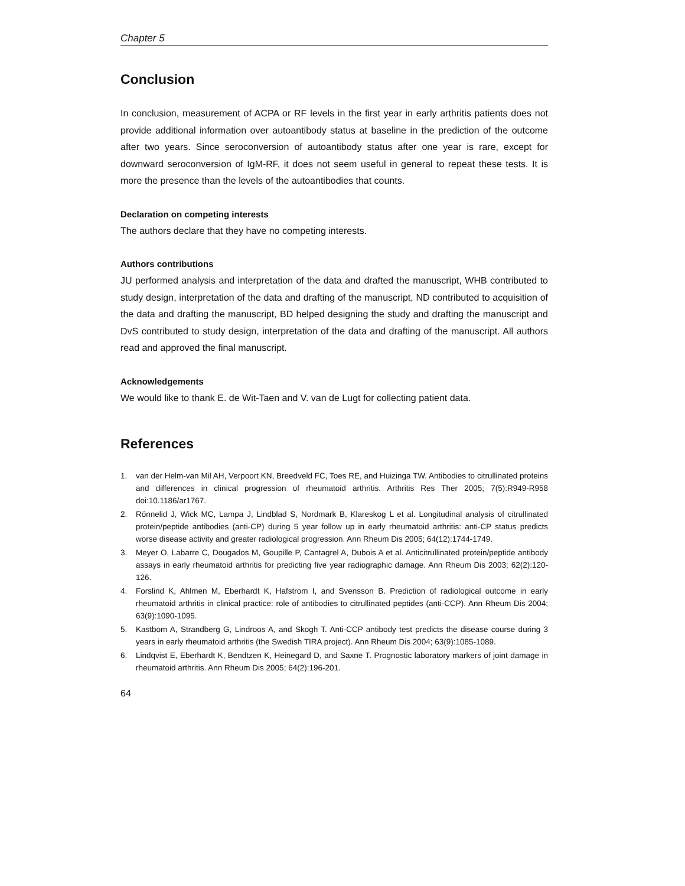Chapter 5
Conclusion
In conclusion, measurement of ACPA or RF levels in the first year in early arthritis patients does not provide additional information over autoantibody status at baseline in the prediction of the outcome after two years. Since seroconversion of autoantibody status after one year is rare, except for downward seroconversion of IgM-RF, it does not seem useful in general to repeat these tests. It is more the presence than the levels of the autoantibodies that counts.
Declaration on competing interests
The authors declare that they have no competing interests.
Authors contributions
JU performed analysis and interpretation of the data and drafted the manuscript, WHB contributed to study design, interpretation of the data and drafting of the manuscript, ND contributed to acquisition of the data and drafting the manuscript, BD helped designing the study and drafting the manuscript and DvS contributed to study design, interpretation of the data and drafting of the manuscript. All authors read and approved the final manuscript.
Acknowledgements
We would like to thank E. de Wit-Taen and V. van de Lugt for collecting patient data.
References
1. van der Helm-van Mil AH, Verpoort KN, Breedveld FC, Toes RE, and Huizinga TW. Antibodies to citrullinated proteins and differences in clinical progression of rheumatoid arthritis. Arthritis Res Ther 2005; 7(5):R949-R958 doi:10.1186/ar1767.
2. Rönnelid J, Wick MC, Lampa J, Lindblad S, Nordmark B, Klareskog L et al. Longitudinal analysis of citrullinated protein/peptide antibodies (anti-CP) during 5 year follow up in early rheumatoid arthritis: anti-CP status predicts worse disease activity and greater radiological progression. Ann Rheum Dis 2005; 64(12):1744-1749.
3. Meyer O, Labarre C, Dougados M, Goupille P, Cantagrel A, Dubois A et al. Anticitrullinated protein/peptide antibody assays in early rheumatoid arthritis for predicting five year radiographic damage. Ann Rheum Dis 2003; 62(2):120-126.
4. Forslind K, Ahlmen M, Eberhardt K, Hafstrom I, and Svensson B. Prediction of radiological outcome in early rheumatoid arthritis in clinical practice: role of antibodies to citrullinated peptides (anti-CCP). Ann Rheum Dis 2004; 63(9):1090-1095.
5. Kastbom A, Strandberg G, Lindroos A, and Skogh T. Anti-CCP antibody test predicts the disease course during 3 years in early rheumatoid arthritis (the Swedish TIRA project). Ann Rheum Dis 2004; 63(9):1085-1089.
6. Lindqvist E, Eberhardt K, Bendtzen K, Heinegard D, and Saxne T. Prognostic laboratory markers of joint damage in rheumatoid arthritis. Ann Rheum Dis 2005; 64(2):196-201.
64